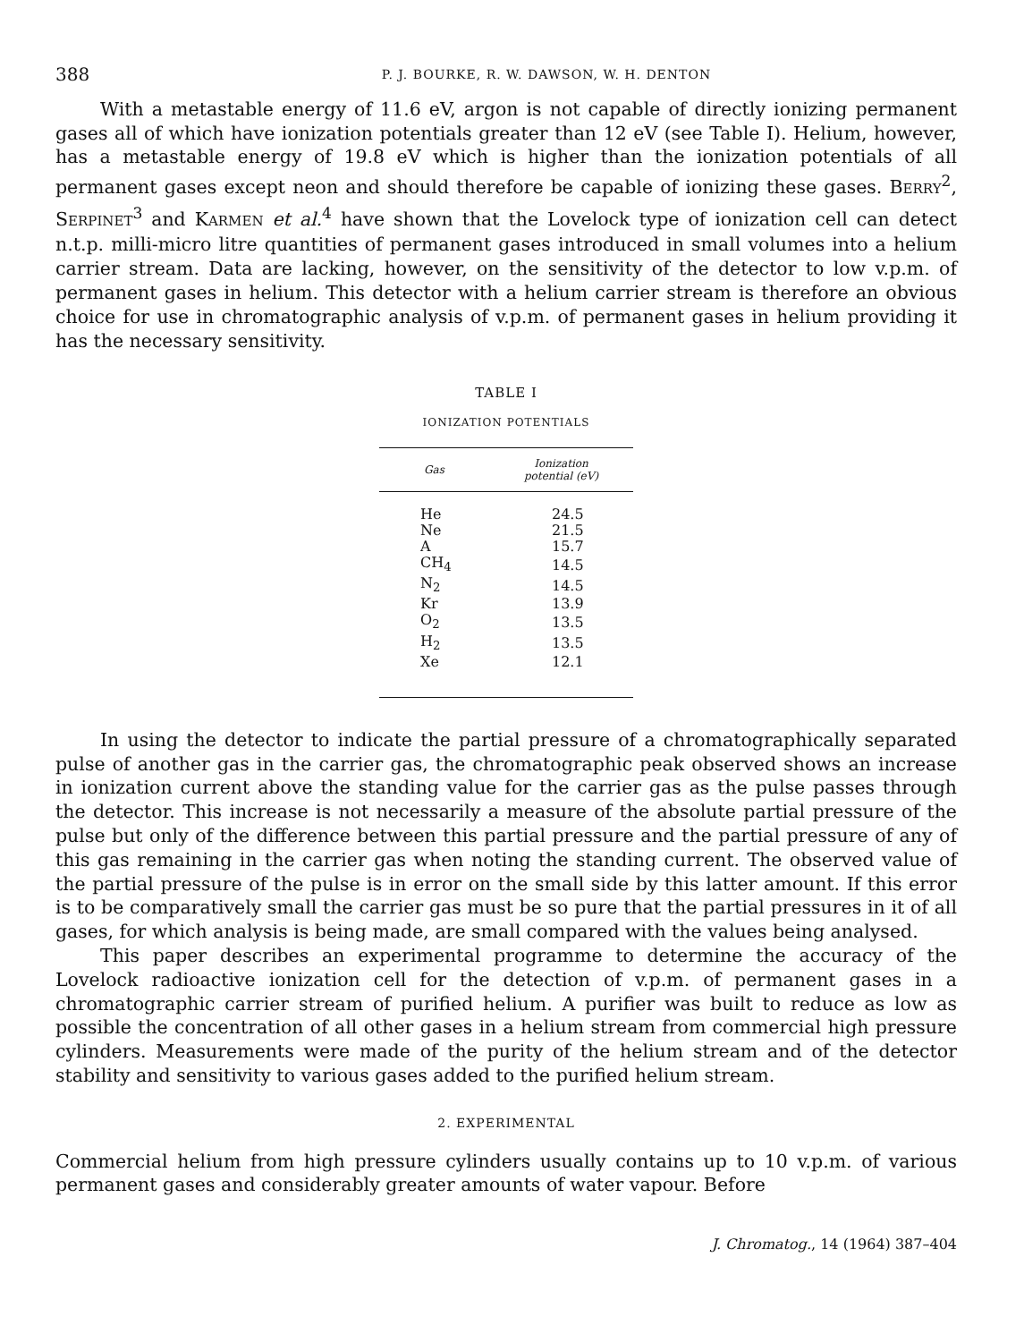388 P. J. BOURKE, R. W. DAWSON, W. H. DENTON
With a metastable energy of 11.6 eV, argon is not capable of directly ionizing permanent gases all of which have ionization potentials greater than 12 eV (see Table I). Helium, however, has a metastable energy of 19.8 eV which is higher than the ionization potentials of all permanent gases except neon and should therefore be capable of ionizing these gases. BERRY<sup>2</sup>, SERPINET<sup>3</sup> and KARMEN et al.<sup>4</sup> have shown that the Lovelock type of ionization cell can detect n.t.p. milli-micro litre quantities of permanent gases introduced in small volumes into a helium carrier stream. Data are lacking, however, on the sensitivity of the detector to low v.p.m. of permanent gases in helium. This detector with a helium carrier stream is therefore an obvious choice for use in chromatographic analysis of v.p.m. of permanent gases in helium providing it has the necessary sensitivity.
TABLE I
IONIZATION POTENTIALS
| Gas | Ionization potential (eV) |
| --- | --- |
| He | 24.5 |
| Ne | 21.5 |
| A | 15.7 |
| CH<sub>4</sub> | 14.5 |
| N<sub>2</sub> | 14.5 |
| Kr | 13.9 |
| O<sub>2</sub> | 13.5 |
| H<sub>2</sub> | 13.5 |
| Xe | 12.1 |
In using the detector to indicate the partial pressure of a chromatographically separated pulse of another gas in the carrier gas, the chromatographic peak observed shows an increase in ionization current above the standing value for the carrier gas as the pulse passes through the detector. This increase is not necessarily a measure of the absolute partial pressure of the pulse but only of the difference between this partial pressure and the partial pressure of any of this gas remaining in the carrier gas when noting the standing current. The observed value of the partial pressure of the pulse is in error on the small side by this latter amount. If this error is to be comparatively small the carrier gas must be so pure that the partial pressures in it of all gases, for which analysis is being made, are small compared with the values being analysed.
This paper describes an experimental programme to determine the accuracy of the Lovelock radioactive ionization cell for the detection of v.p.m. of permanent gases in a chromatographic carrier stream of purified helium. A purifier was built to reduce as low as possible the concentration of all other gases in a helium stream from commercial high pressure cylinders. Measurements were made of the purity of the helium stream and of the detector stability and sensitivity to various gases added to the purified helium stream.
2. EXPERIMENTAL
Commercial helium from high pressure cylinders usually contains up to 10 v.p.m. of various permanent gases and considerably greater amounts of water vapour. Before
J. Chromatog., 14 (1964) 387–404